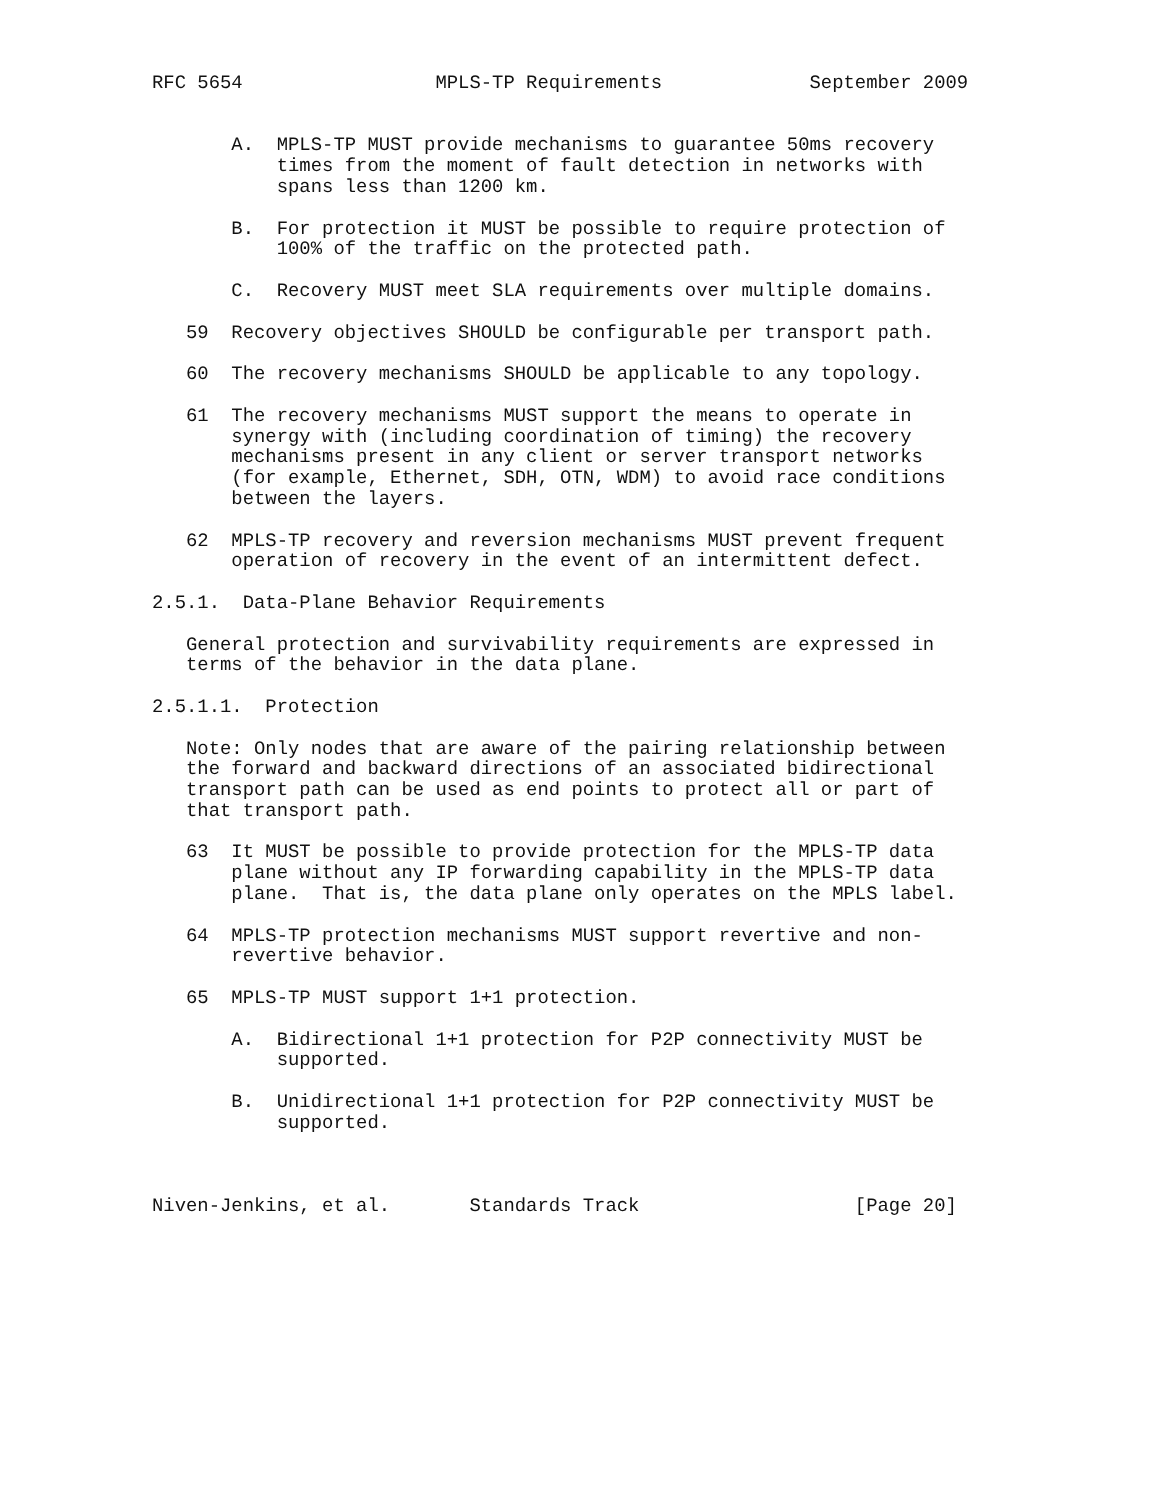RFC 5654                 MPLS-TP Requirements             September 2009


       A.  MPLS-TP MUST provide mechanisms to guarantee 50ms recovery
           times from the moment of fault detection in networks with
           spans less than 1200 km.

       B.  For protection it MUST be possible to require protection of
           100% of the traffic on the protected path.

       C.  Recovery MUST meet SLA requirements over multiple domains.

   59  Recovery objectives SHOULD be configurable per transport path.

   60  The recovery mechanisms SHOULD be applicable to any topology.

   61  The recovery mechanisms MUST support the means to operate in
       synergy with (including coordination of timing) the recovery
       mechanisms present in any client or server transport networks
       (for example, Ethernet, SDH, OTN, WDM) to avoid race conditions
       between the layers.

   62  MPLS-TP recovery and reversion mechanisms MUST prevent frequent
       operation of recovery in the event of an intermittent defect.

2.5.1.  Data-Plane Behavior Requirements

   General protection and survivability requirements are expressed in
   terms of the behavior in the data plane.

2.5.1.1.  Protection

   Note: Only nodes that are aware of the pairing relationship between
   the forward and backward directions of an associated bidirectional
   transport path can be used as end points to protect all or part of
   that transport path.

   63  It MUST be possible to provide protection for the MPLS-TP data
       plane without any IP forwarding capability in the MPLS-TP data
       plane.  That is, the data plane only operates on the MPLS label.

   64  MPLS-TP protection mechanisms MUST support revertive and non-
       revertive behavior.

   65  MPLS-TP MUST support 1+1 protection.

       A.  Bidirectional 1+1 protection for P2P connectivity MUST be
           supported.

       B.  Unidirectional 1+1 protection for P2P connectivity MUST be
           supported.



Niven-Jenkins, et al.       Standards Track                   [Page 20]